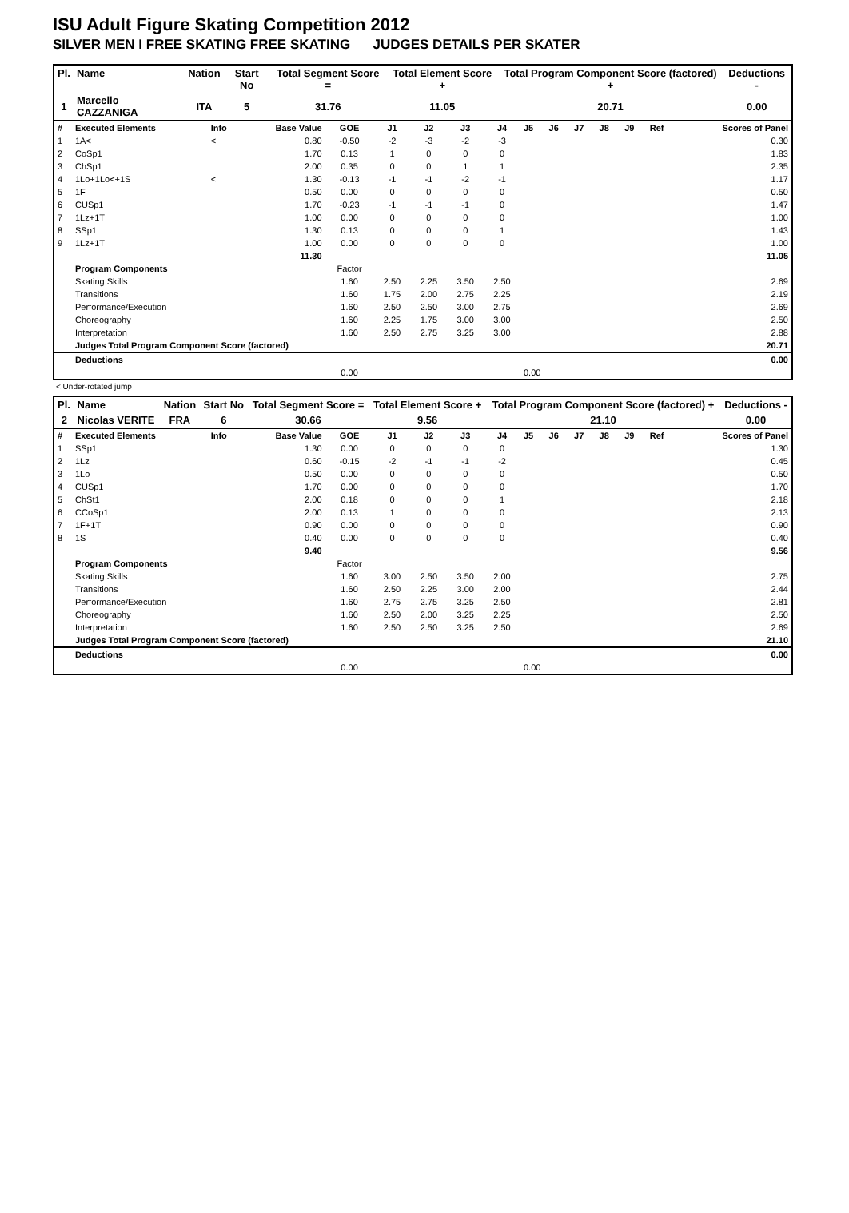ISU Adult Figure Skating Competition 2012
SILVER MEN I FREE SKATING FREE SKATING JUDGES DETAILS PER SKATER
| Pl. | Name | Nation | Start No | Total Segment Score = | Total Element Score + | Total Program Component Score (factored) + | Deductions - |
| --- | --- | --- | --- | --- | --- | --- | --- |
| 1 | Marcello CAZZANIGA | ITA | 5 | 31.76 | 11.05 | 20.71 | 0.00 |
| # | Executed Elements | Info | Base Value | GOE | J1 | J2 | J3 | J4 | J5 | J6 | J7 | J8 | J9 | Ref | Scores of Panel |
| 1 | 1A< | < | 0.80 | -0.50 | -2 | -3 | -2 | -3 | | | | | | | 0.30 |
| 2 | CoSp1 | | 1.70 | 0.13 | 1 | 0 | 0 | 0 | | | | | | | 1.83 |
| 3 | ChSp1 | | 2.00 | 0.35 | 0 | 0 | 1 | 1 | | | | | | | 2.35 |
| 4 | 1Lo+1Lo<+1S | < | 1.30 | -0.13 | -1 | -1 | -2 | -1 | | | | | | | 1.17 |
| 5 | 1F | | 0.50 | 0.00 | 0 | 0 | 0 | 0 | | | | | | | 0.50 |
| 6 | CUSp1 | | 1.70 | -0.23 | -1 | -1 | -1 | 0 | | | | | | | 1.47 |
| 7 | 1Lz+1T | | 1.00 | 0.00 | 0 | 0 | 0 | 0 | | | | | | | 1.00 |
| 8 | SSp1 | | 1.30 | 0.13 | 0 | 0 | 0 | 1 | | | | | | | 1.43 |
| 9 | 1Lz+1T | | 1.00 | 0.00 | 0 | 0 | 0 | 0 | | | | | | | 1.00 |
| | | | 11.30 | | | | | | | | | | | | 11.05 |
| | Program Components | | | Factor | | | | | | | | | | | |
| | Skating Skills | | | 1.60 | 2.50 | 2.25 | 3.50 | 2.50 | | | | | | | 2.69 |
| | Transitions | | | 1.60 | 1.75 | 2.00 | 2.75 | 2.25 | | | | | | | 2.19 |
| | Performance/Execution | | | 1.60 | 2.50 | 2.50 | 3.00 | 2.75 | | | | | | | 2.69 |
| | Choreography | | | 1.60 | 2.25 | 1.75 | 3.00 | 3.00 | | | | | | | 2.50 |
| | Interpretation | | | 1.60 | 2.50 | 2.75 | 3.25 | 3.00 | | | | | | | 2.88 |
| | Judges Total Program Component Score (factored) | | | | | | | | | | | | | | 20.71 |
| | Deductions | | | | | | | | | | | | | | 0.00 |
| | | | | 0.00 | | | | | 0.00 | | | | | | |
< Under-rotated jump
| Pl. | Name | Nation | Start No | Total Segment Score = | Total Element Score + | Total Program Component Score (factored) + | Deductions - |
| --- | --- | --- | --- | --- | --- | --- | --- |
| 2 | Nicolas VERITE | FRA | 6 | 30.66 | 9.56 | 21.10 | 0.00 |
| # | Executed Elements | Info | Base Value | GOE | J1 | J2 | J3 | J4 | J5 | J6 | J7 | J8 | J9 | Ref | Scores of Panel |
| 1 | SSp1 | | 1.30 | 0.00 | 0 | 0 | 0 | 0 | | | | | | | 1.30 |
| 2 | 1Lz | | 0.60 | -0.15 | -2 | -1 | -1 | -2 | | | | | | | 0.45 |
| 3 | 1Lo | | 0.50 | 0.00 | 0 | 0 | 0 | 0 | | | | | | | 0.50 |
| 4 | CUSp1 | | 1.70 | 0.00 | 0 | 0 | 0 | 0 | | | | | | | 1.70 |
| 5 | ChSt1 | | 2.00 | 0.18 | 0 | 0 | 0 | 1 | | | | | | | 2.18 |
| 6 | CCoSp1 | | 2.00 | 0.13 | 1 | 0 | 0 | 0 | | | | | | | 2.13 |
| 7 | 1F+1T | | 0.90 | 0.00 | 0 | 0 | 0 | 0 | | | | | | | 0.90 |
| 8 | 1S | | 0.40 | 0.00 | 0 | 0 | 0 | 0 | | | | | | | 0.40 |
| | | | 9.40 | | | | | | | | | | | | 9.56 |
| | Program Components | | | Factor | | | | | | | | | | | |
| | Skating Skills | | | 1.60 | 3.00 | 2.50 | 3.50 | 2.00 | | | | | | | 2.75 |
| | Transitions | | | 1.60 | 2.50 | 2.25 | 3.00 | 2.00 | | | | | | | 2.44 |
| | Performance/Execution | | | 1.60 | 2.75 | 2.75 | 3.25 | 2.50 | | | | | | | 2.81 |
| | Choreography | | | 1.60 | 2.50 | 2.00 | 3.25 | 2.25 | | | | | | | 2.50 |
| | Interpretation | | | 1.60 | 2.50 | 2.50 | 3.25 | 2.50 | | | | | | | 2.69 |
| | Judges Total Program Component Score (factored) | | | | | | | | | | | | | | 21.10 |
| | Deductions | | | | | | | | | | | | | | 0.00 |
| | | | | 0.00 | | | | | 0.00 | | | | | | |